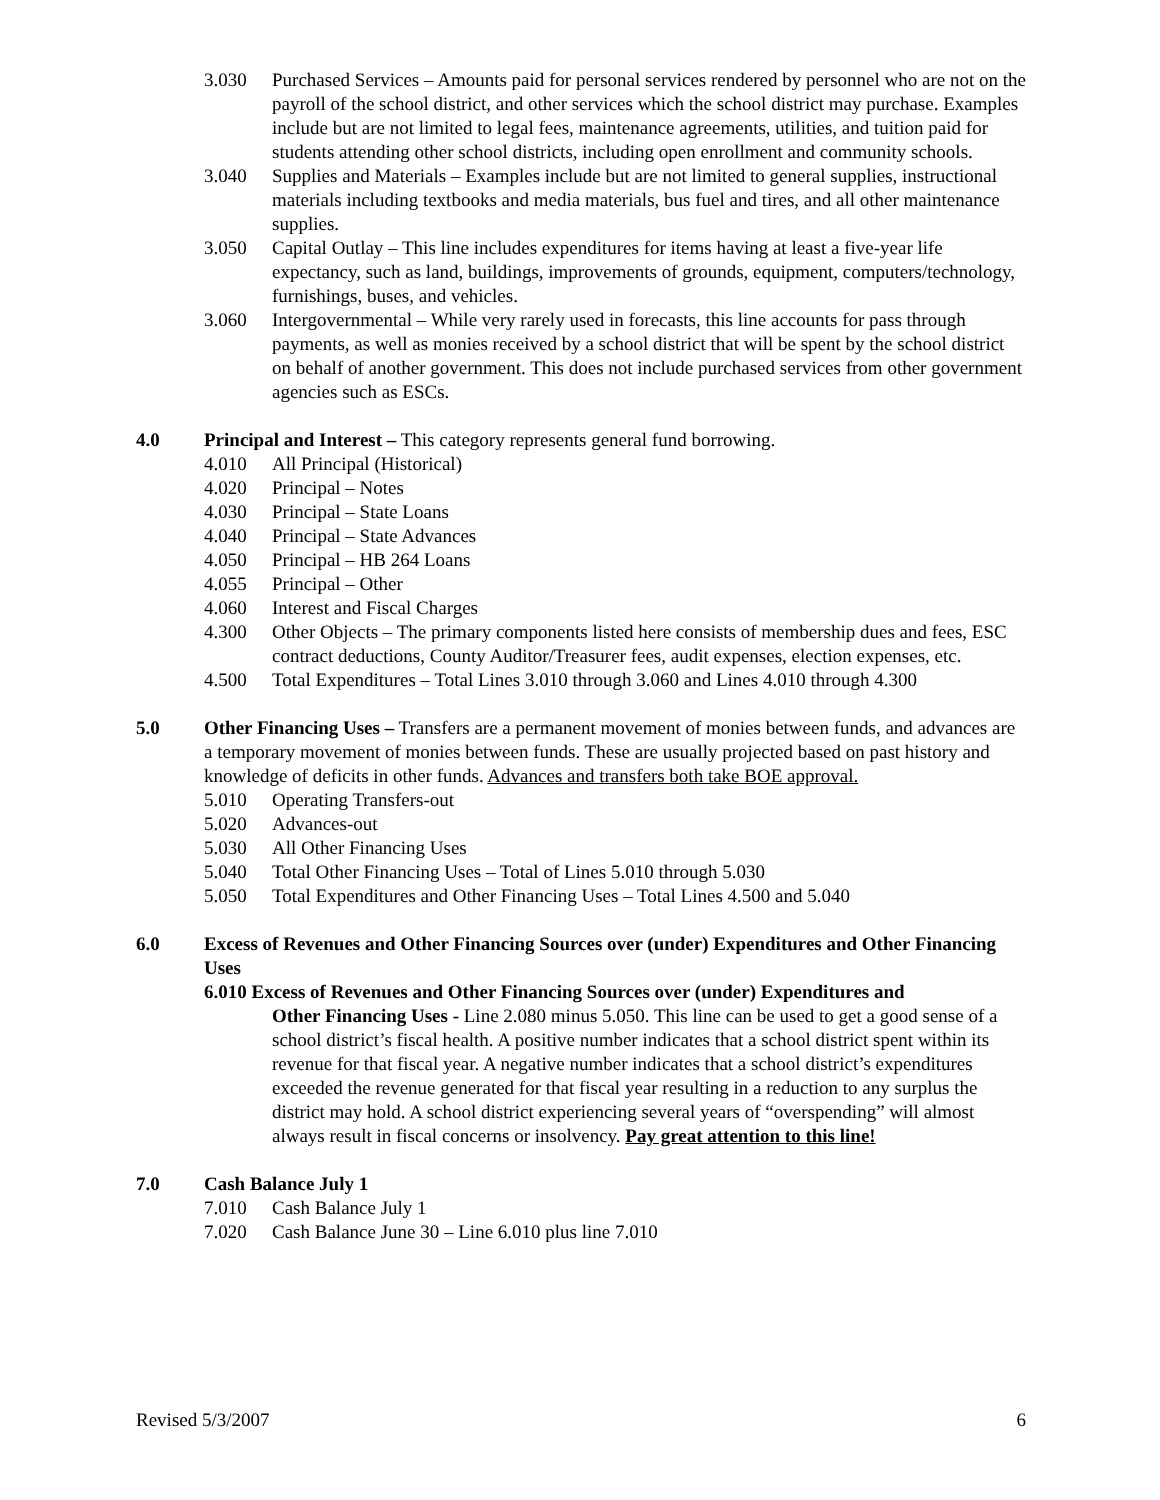3.030 Purchased Services – Amounts paid for personal services rendered by personnel who are not on the payroll of the school district, and other services which the school district may purchase. Examples include but are not limited to legal fees, maintenance agreements, utilities, and tuition paid for students attending other school districts, including open enrollment and community schools.
3.040 Supplies and Materials – Examples include but are not limited to general supplies, instructional materials including textbooks and media materials, bus fuel and tires, and all other maintenance supplies.
3.050 Capital Outlay – This line includes expenditures for items having at least a five-year life expectancy, such as land, buildings, improvements of grounds, equipment, computers/technology, furnishings, buses, and vehicles.
3.060 Intergovernmental – While very rarely used in forecasts, this line accounts for pass through payments, as well as monies received by a school district that will be spent by the school district on behalf of another government. This does not include purchased services from other government agencies such as ESCs.
4.0 Principal and Interest – This category represents general fund borrowing.
4.010 All Principal (Historical)
4.020 Principal – Notes
4.030 Principal – State Loans
4.040 Principal – State Advances
4.050 Principal – HB 264 Loans
4.055 Principal – Other
4.060 Interest and Fiscal Charges
4.300 Other Objects – The primary components listed here consists of membership dues and fees, ESC contract deductions, County Auditor/Treasurer fees, audit expenses, election expenses, etc.
4.500 Total Expenditures – Total Lines 3.010 through 3.060 and Lines 4.010 through 4.300
5.0 Other Financing Uses – Transfers are a permanent movement of monies between funds, and advances are a temporary movement of monies between funds. These are usually projected based on past history and knowledge of deficits in other funds. Advances and transfers both take BOE approval.
5.010 Operating Transfers-out
5.020 Advances-out
5.030 All Other Financing Uses
5.040 Total Other Financing Uses – Total of Lines 5.010 through 5.030
5.050 Total Expenditures and Other Financing Uses – Total Lines 4.500 and 5.040
6.0 Excess of Revenues and Other Financing Sources over (under) Expenditures and Other Financing Uses
6.010 Excess of Revenues and Other Financing Sources over (under) Expenditures and
Other Financing Uses - Line 2.080 minus 5.050. This line can be used to get a good sense of a school district’s fiscal health. A positive number indicates that a school district spent within its revenue for that fiscal year. A negative number indicates that a school district’s expenditures exceeded the revenue generated for that fiscal year resulting in a reduction to any surplus the district may hold. A school district experiencing several years of “overspending” will almost always result in fiscal concerns or insolvency. Pay great attention to this line!
7.0 Cash Balance July 1
7.010 Cash Balance July 1
7.020 Cash Balance June 30 – Line 6.010 plus line 7.010
Revised 5/3/2007 6